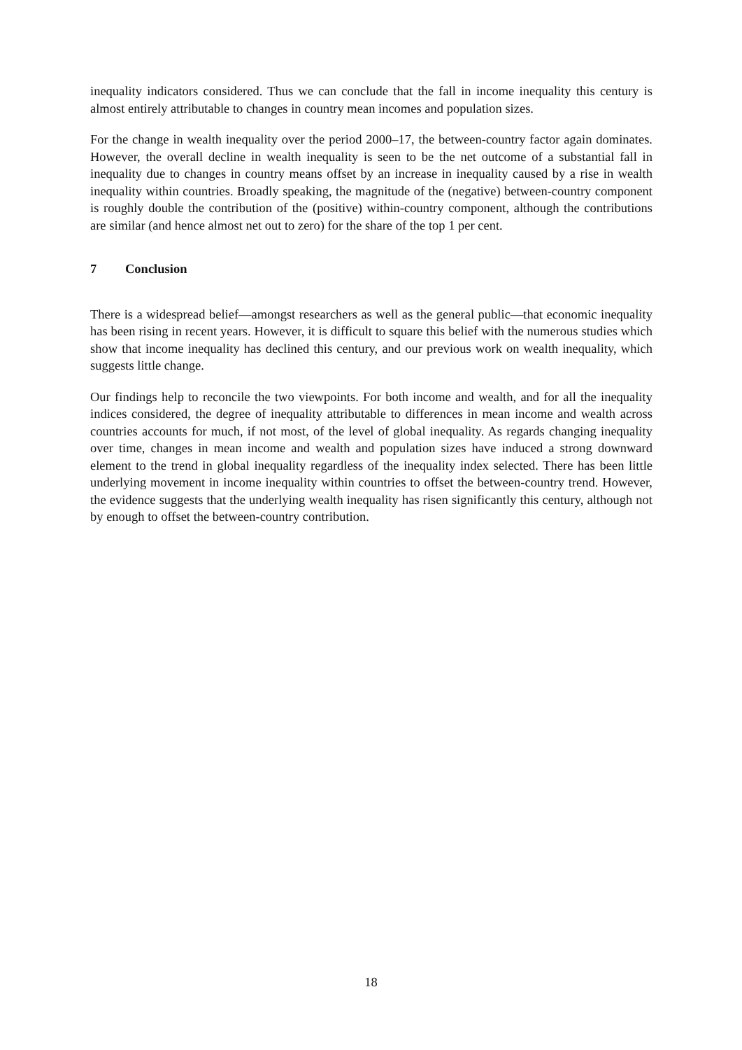inequality indicators considered. Thus we can conclude that the fall in income inequality this century is almost entirely attributable to changes in country mean incomes and population sizes.
For the change in wealth inequality over the period 2000–17, the between-country factor again dominates. However, the overall decline in wealth inequality is seen to be the net outcome of a substantial fall in inequality due to changes in country means offset by an increase in inequality caused by a rise in wealth inequality within countries. Broadly speaking, the magnitude of the (negative) between-country component is roughly double the contribution of the (positive) within-country component, although the contributions are similar (and hence almost net out to zero) for the share of the top 1 per cent.
7 Conclusion
There is a widespread belief—amongst researchers as well as the general public—that economic inequality has been rising in recent years. However, it is difficult to square this belief with the numerous studies which show that income inequality has declined this century, and our previous work on wealth inequality, which suggests little change.
Our findings help to reconcile the two viewpoints. For both income and wealth, and for all the inequality indices considered, the degree of inequality attributable to differences in mean income and wealth across countries accounts for much, if not most, of the level of global inequality. As regards changing inequality over time, changes in mean income and wealth and population sizes have induced a strong downward element to the trend in global inequality regardless of the inequality index selected. There has been little underlying movement in income inequality within countries to offset the between-country trend. However, the evidence suggests that the underlying wealth inequality has risen significantly this century, although not by enough to offset the between-country contribution.
18